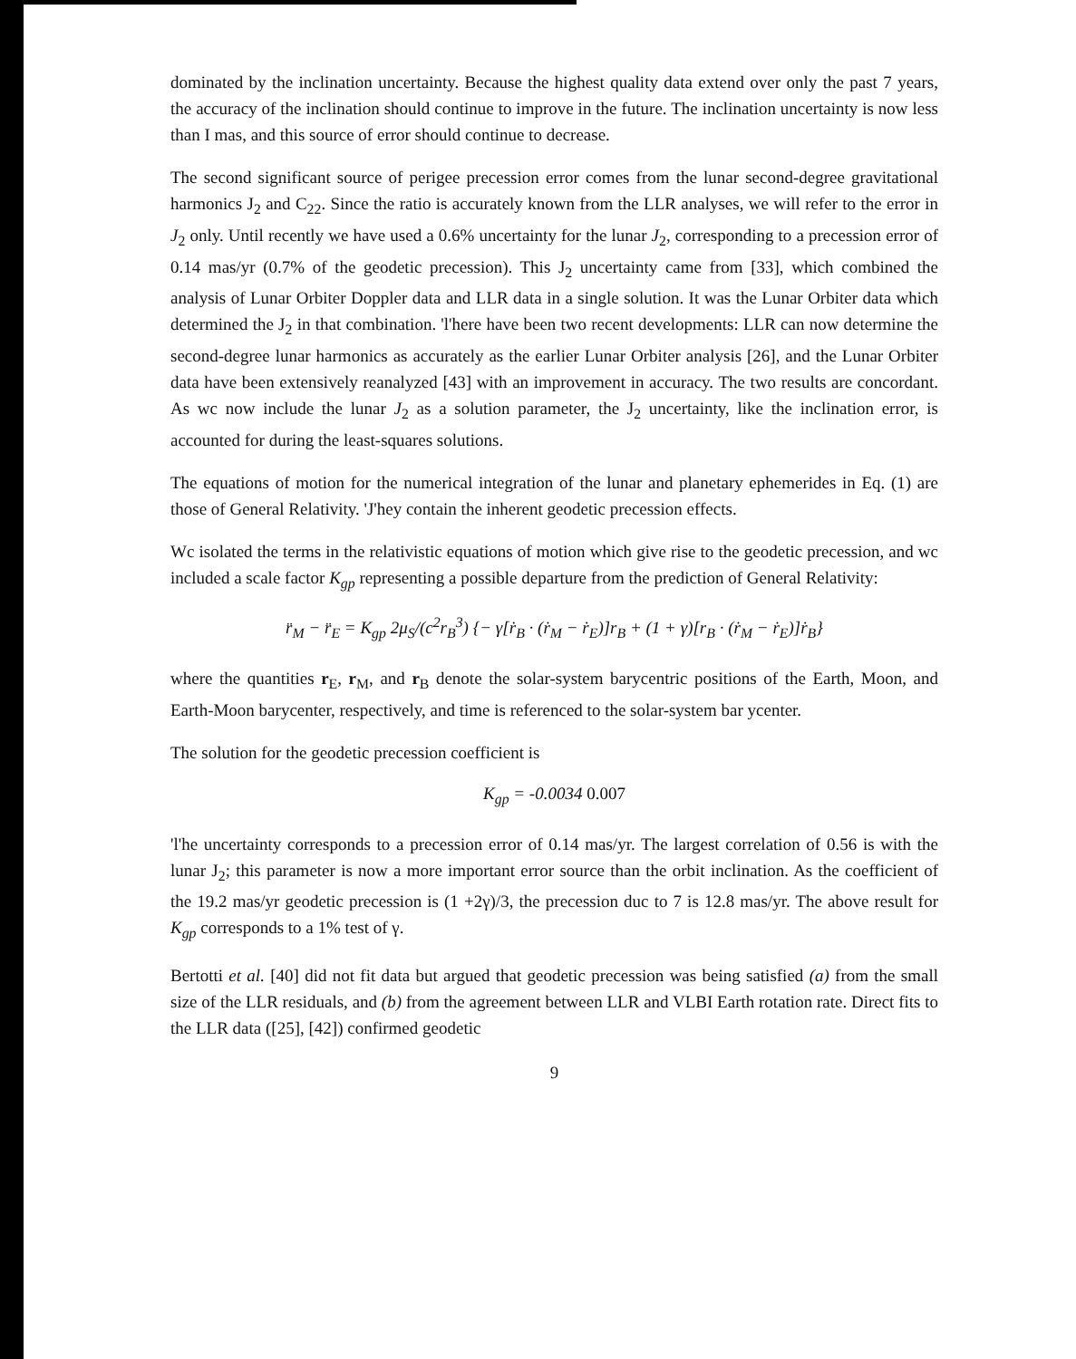dominated by the inclination uncertainty. Because the highest quality data extend over only the past 7 years, the accuracy of the inclination should continue to improve in the future. The inclination uncertainty is now less than I mas, and this source of error should continue to decrease.
The second significant source of perigee precession error comes from the lunar second-degree gravitational harmonics J<sub>2</sub> and C<sub>22</sub>. Since the ratio is accurately known from the LLR analyses, we will refer to the error in J<sub>2</sub> only. Until recently we have used a 0.6% uncertainty for the lunar J<sub>2</sub>, corresponding to a precession error of 0.14 mas/yr (0.7% of the geodetic precession). This J<sub>2</sub> uncertainty came from [33], which combined the analysis of Lunar Orbiter Doppler data and LLR data in a single solution. It was the Lunar Orbiter data which determined the J<sub>2</sub> in that combination. 'l'here have been two recent developments: LLR can now determine the second-degree lunar harmonics as accurately as the earlier Lunar Orbiter analysis [26], and the Lunar Orbiter data have been extensively reanalyzed [43] with an improvement in accuracy. The two results are concordant. As wc now include the lunar J<sub>2</sub> as a solution parameter, the J<sub>2</sub> uncertainty, like the inclination error, is accounted for during the least-squares solutions.
The equations of motion for the numerical integration of the lunar and planetary ephemerides in Eq. (1) are those of General Relativity. 'J'hey contain the inherent geodetic precession effects.
Wc isolated the terms in the relativistic equations of motion which give rise to the geodetic precession, and wc included a scale factor K<sub>gp</sub> representing a possible departure from the prediction of General Relativity:
r̈<sub>M</sub> − r̈<sub>E</sub> = K<sub>gp</sub> 2μ<sub>S</sub>/(c<sup>2</sup>r<sub>B</sub><sup>3</sup>) {− γ[ṙ<sub>B</sub> · (ṙ<sub>M</sub> − ṙ<sub>E</sub>)]r<sub>B</sub> + (1 + γ)[r<sub>B</sub> · (ṙ<sub>M</sub> − ṙ<sub>E</sub>)]ṙ<sub>B</sub>}
where the quantities r<sub>E</sub>, r<sub>M</sub>, and r<sub>B</sub> denote the solar-system barycentric positions of the Earth, Moon, and Earth-Moon barycenter, respectively, and time is referenced to the solar-system bar ycenter.
The solution for the geodetic precession coefficient is
K<sub>gp</sub> = -0.0034 0.007
'l'he uncertainty corresponds to a precession error of 0.14 mas/yr. The largest correlation of 0.56 is with the lunar J<sub>2</sub>; this parameter is now a more important error source than the orbit inclination. As the coefficient of the 19.2 mas/yr geodetic precession is (1 +2γ)/3, the precession duc to 7 is 12.8 mas/yr. The above result for K<sub>gp</sub> corresponds to a 1% test of γ.
Bertotti et al. [40] did not fit data but argued that geodetic precession was being satisfied (a) from the small size of the LLR residuals, and (b) from the agreement between LLR and VLBI Earth rotation rate. Direct fits to the LLR data ([25], [42]) confirmed geodetic
9